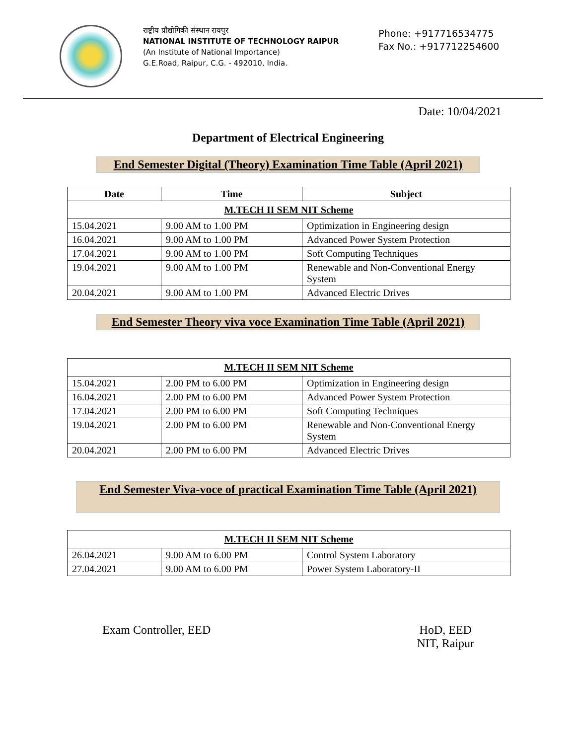राष्ट्रीय प्रौद्योगिकी संस्थान रायपुर
NATIONAL INSTITUTE OF TECHNOLOGY RAIPUR
(An Institute of National Importance)
G.E.Road, Raipur, C.G. - 492010, India.
Phone: +917716534775
Fax No.: +917712254600
Date: 10/04/2021
Department of Electrical Engineering
End Semester Digital (Theory) Examination Time Table (April 2021)
| Date | Time | Subject |
| --- | --- | --- |
| M.TECH II SEM NIT Scheme | | |
| 15.04.2021 | 9.00 AM to 1.00 PM | Optimization in Engineering design |
| 16.04.2021 | 9.00 AM to 1.00 PM | Advanced Power System Protection |
| 17.04.2021 | 9.00 AM to 1.00 PM | Soft Computing Techniques |
| 19.04.2021 | 9.00 AM to 1.00 PM | Renewable and Non-Conventional Energy System |
| 20.04.2021 | 9.00 AM to 1.00 PM | Advanced Electric Drives |
End Semester Theory viva voce Examination Time Table (April 2021)
| M.TECH II SEM NIT Scheme | | |
| 15.04.2021 | 2.00 PM to 6.00 PM | Optimization in Engineering design |
| 16.04.2021 | 2.00 PM to 6.00 PM | Advanced Power System Protection |
| 17.04.2021 | 2.00 PM to 6.00 PM | Soft Computing Techniques |
| 19.04.2021 | 2.00 PM to 6.00 PM | Renewable and Non-Conventional Energy System |
| 20.04.2021 | 2.00 PM to 6.00 PM | Advanced Electric Drives |
End Semester Viva-voce of practical Examination Time Table (April 2021)
| M.TECH II SEM NIT Scheme | | |
| 26.04.2021 | 9.00 AM to 6.00 PM | Control System Laboratory |
| 27.04.2021 | 9.00 AM to 6.00 PM | Power System Laboratory-II |
Exam Controller, EED HoD, EED
NIT, Raipur